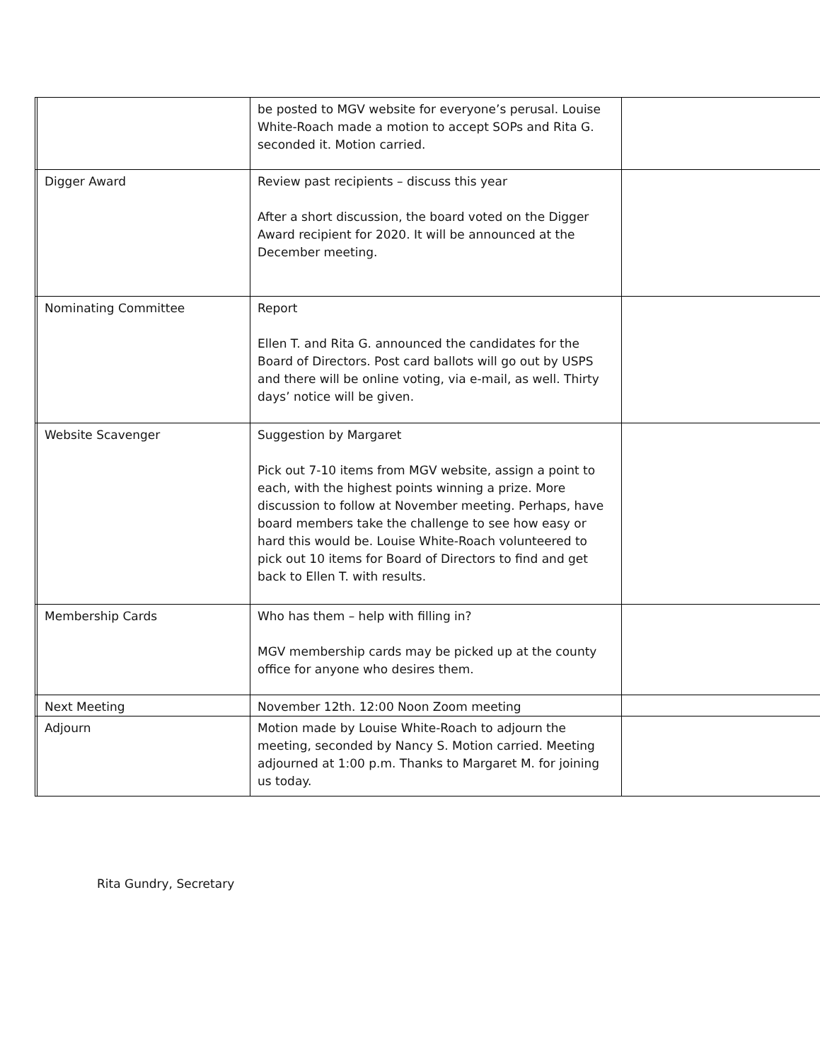| | | be posted to MGV website for everyone’s perusal. Louise White-Roach made a motion to accept SOPs and Rita G. seconded it. Motion carried. | |
| | Digger Award | Review past recipients – discuss this year After a short discussion, the board voted on the Digger Award recipient for 2020. It will be announced at the December meeting. | |
| | Nominating Committee | Report Ellen T. and Rita G. announced the candidates for the Board of Directors. Post card ballots will go out by USPS and there will be online voting, via e-mail, as well. Thirty days’ notice will be given. | |
| | Website Scavenger | Suggestion by Margaret Pick out 7-10 items from MGV website, assign a point to each, with the highest points winning a prize. More discussion to follow at November meeting. Perhaps, have board members take the challenge to see how easy or hard this would be. Louise White-Roach volunteered to pick out 10 items for Board of Directors to find and get back to Ellen T. with results. | |
| | Membership Cards | Who has them – help with filling in? MGV membership cards may be picked up at the county office for anyone who desires them. | |
| | Next Meeting | November 12th. 12:00 Noon Zoom meeting | |
| | Adjourn | Motion made by Louise White-Roach to adjourn the meeting, seconded by Nancy S. Motion carried. Meeting adjourned at 1:00 p.m. Thanks to Margaret M. for joining us today. | |
Rita Gundry, Secretary